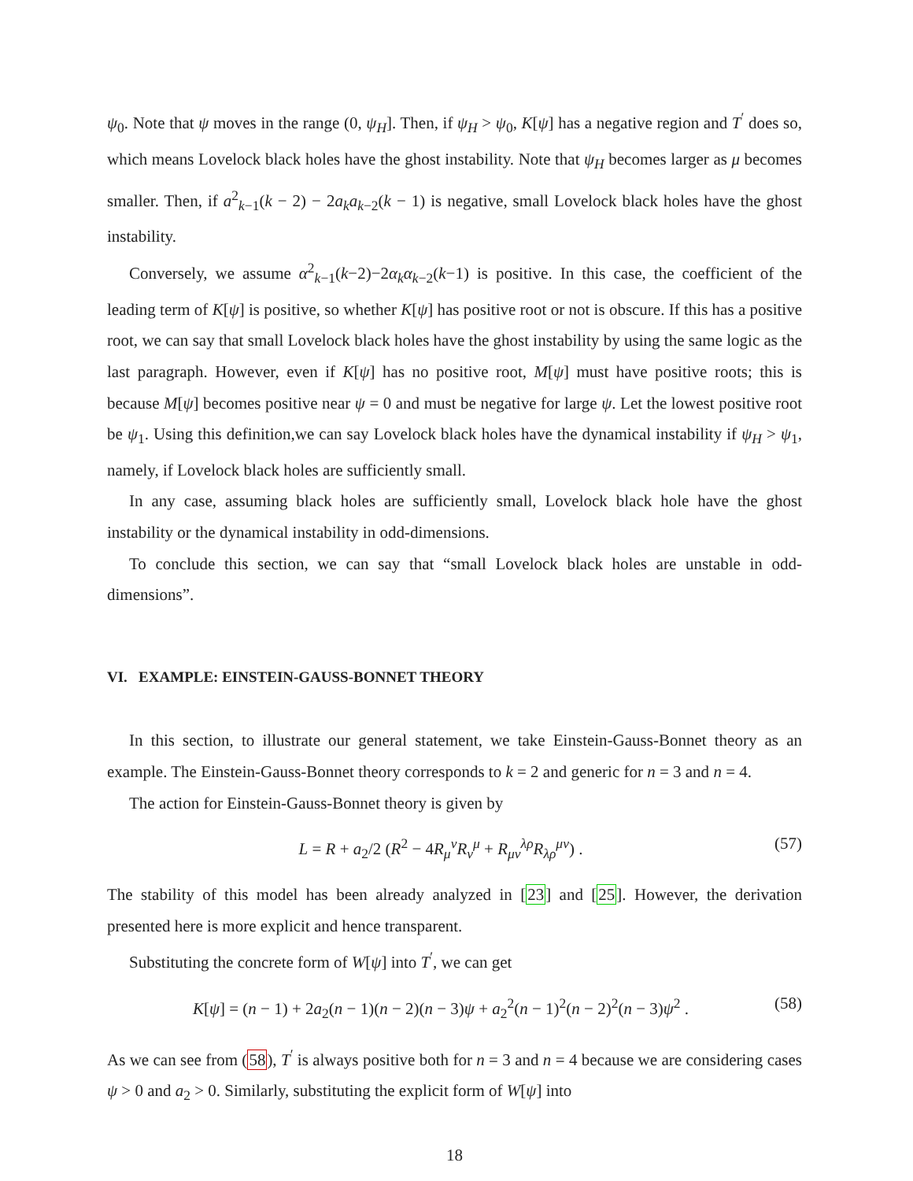ψ<sub>0</sub>. Note that ψ moves in the range (0, ψ<sub>H</sub>]. Then, if ψ<sub>H</sub> > ψ<sub>0</sub>, K[ψ] has a negative region and T<sup>′</sup> does so, which means Lovelock black holes have the ghost instability. Note that ψ<sub>H</sub> becomes larger as μ becomes smaller. Then, if a<sup>2</sup><sub>k−1</sub>(k − 2) − 2a<sub>k</sub>a<sub>k−2</sub>(k − 1) is negative, small Lovelock black holes have the ghost instability.
Conversely, we assume α<sup>2</sup><sub>k−1</sub>(k−2)−2α<sub>k</sub>α<sub>k−2</sub>(k−1) is positive. In this case, the coefficient of the leading term of K[ψ] is positive, so whether K[ψ] has positive root or not is obscure. If this has a positive root, we can say that small Lovelock black holes have the ghost instability by using the same logic as the last paragraph. However, even if K[ψ] has no positive root, M[ψ] must have positive roots; this is because M[ψ] becomes positive near ψ = 0 and must be negative for large ψ. Let the lowest positive root be ψ<sub>1</sub>. Using this definition,we can say Lovelock black holes have the dynamical instability if ψ<sub>H</sub> > ψ<sub>1</sub>, namely, if Lovelock black holes are sufficiently small.
In any case, assuming black holes are sufficiently small, Lovelock black hole have the ghost instability or the dynamical instability in odd-dimensions.
To conclude this section, we can say that “small Lovelock black holes are unstable in odd-dimensions”.
VI. EXAMPLE: EINSTEIN-GAUSS-BONNET THEORY
In this section, to illustrate our general statement, we take Einstein-Gauss-Bonnet theory as an example. The Einstein-Gauss-Bonnet theory corresponds to k = 2 and generic for n = 3 and n = 4.
The action for Einstein-Gauss-Bonnet theory is given by
L = R + a<sub>2</sub>/2 (R<sup>2</sup> − 4R<sub>μ</sub><sup>ν</sup>R<sub>ν</sub><sup>μ</sup> + R<sub>μν</sub><sup>λρ</sup>R<sub>λρ</sub><sup>μν</sup>) . (57)
The stability of this model has been already analyzed in [23] and [25]. However, the derivation presented here is more explicit and hence transparent.
Substituting the concrete form of W[ψ] into T<sup>′</sup>, we can get
K[ψ] = (n − 1) + 2a<sub>2</sub>(n − 1)(n − 2)(n − 3)ψ + a<sub>2</sub><sup>2</sup>(n − 1)<sup>2</sup>(n − 2)<sup>2</sup>(n − 3)ψ<sup>2</sup> . (58)
As we can see from (58), T<sup>′</sup> is always positive both for n = 3 and n = 4 because we are considering cases ψ > 0 and a<sub>2</sub> > 0. Similarly, substituting the explicit form of W[ψ] into
18